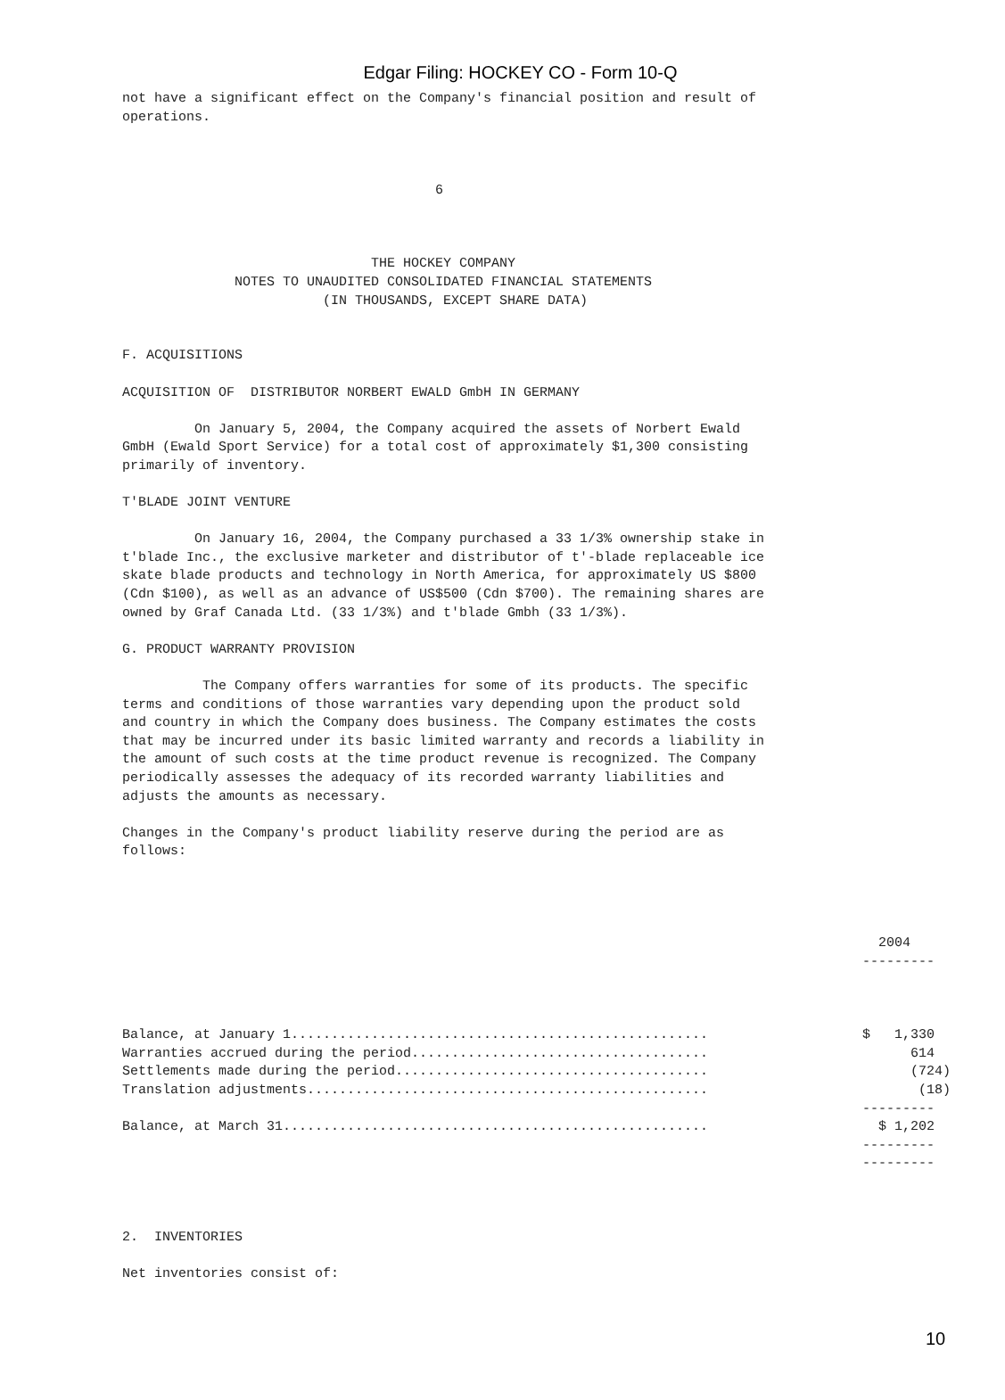Edgar Filing: HOCKEY CO - Form 10-Q
not have a significant effect on the Company's financial position and result of
operations.



                                       6



                               THE HOCKEY COMPANY
              NOTES TO UNAUDITED CONSOLIDATED FINANCIAL STATEMENTS
                         (IN THOUSANDS, EXCEPT SHARE DATA)


F. ACQUISITIONS

ACQUISITION OF  DISTRIBUTOR NORBERT EWALD GmbH IN GERMANY

         On January 5, 2004, the Company acquired the assets of Norbert Ewald
GmbH (Ewald Sport Service) for a total cost of approximately $1,300 consisting
primarily of inventory.

T'BLADE JOINT VENTURE

         On January 16, 2004, the Company purchased a 33 1/3% ownership stake in
t'blade Inc., the exclusive marketer and distributor of t'-blade replaceable ice
skate blade products and technology in North America, for approximately US $800
(Cdn $100), as well as an advance of US$500 (Cdn $700). The remaining shares are
owned by Graf Canada Ltd. (33 1/3%) and t'blade Gmbh (33 1/3%).

G. PRODUCT WARRANTY PROVISION

          The Company offers warranties for some of its products. The specific
terms and conditions of those warranties vary depending upon the product sold
and country in which the Company does business. The Company estimates the costs
that may be incurred under its basic limited warranty and records a liability in
the amount of such costs at the time product revenue is recognized. The Company
periodically assesses the adequacy of its recorded warranty liabilities and
adjusts the amounts as necessary.

Changes in the Company's product liability reserve during the period are as
follows:
| | 2004 |
| --- | --- |
| | --------- |
| Balance, at January 1.................................................... | $ 1,330 |
| Warranties accrued during the period..................................... | 614 |
| Settlements made during the period....................................... | (724) |
| Translation adjustments.................................................. | (18) |
| | --------- |
| Balance, at March 31..................................................... | $ 1,202 |
| | --------- |
| | --------- |
2.  INVENTORIES

Net inventories consist of:
10